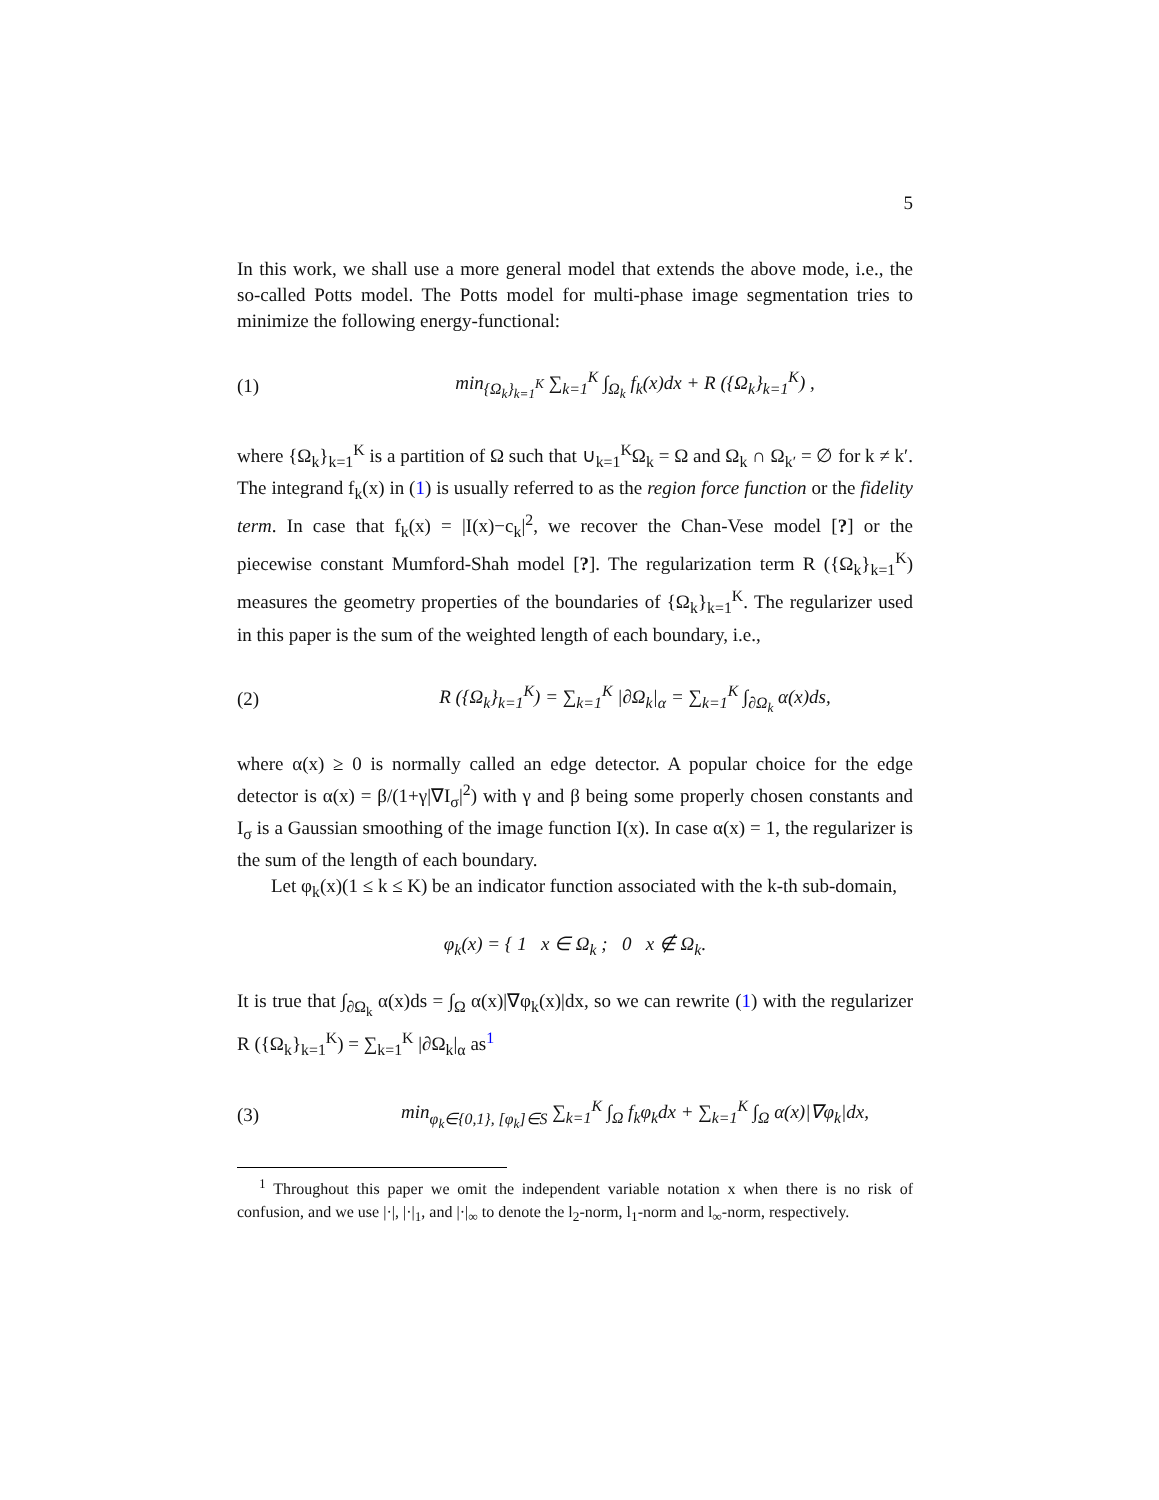5
In this work, we shall use a more general model that extends the above mode, i.e., the so-called Potts model. The Potts model for multi-phase image segmentation tries to minimize the following energy-functional:
(1) min<sub>{Ω<sub>k</sub>}<sub>k=1</sub><sup>K</sup></sub> ∑<sub>k=1</sub><sup>K</sup> ∫<sub>Ω<sub>k</sub></sub> f<sub>k</sub>(x)dx + R ({Ω<sub>k</sub>}<sub>k=1</sub><sup>K</sup>) ,
where {Ω<sub>k</sub>}<sub>k=1</sub><sup>K</sup> is a partition of Ω such that ∪<sub>k=1</sub><sup>K</sup>Ω<sub>k</sub> = Ω and Ω<sub>k</sub> ∩ Ω<sub>k′</sub> = ∅ for k ≠ k′. The integrand f<sub>k</sub>(x) in (1) is usually referred to as the region force function or the fidelity term. In case that f<sub>k</sub>(x) = |I(x)−c<sub>k</sub>|<sup>2</sup>, we recover the Chan-Vese model [?] or the piecewise constant Mumford-Shah model [?]. The regularization term R ({Ω<sub>k</sub>}<sub>k=1</sub><sup>K</sup>) measures the geometry properties of the boundaries of {Ω<sub>k</sub>}<sub>k=1</sub><sup>K</sup>. The regularizer used in this paper is the sum of the weighted length of each boundary, i.e.,
(2) R ({Ω<sub>k</sub>}<sub>k=1</sub><sup>K</sup>) = ∑<sub>k=1</sub><sup>K</sup> |∂Ω<sub>k</sub>|<sub>α</sub> = ∑<sub>k=1</sub><sup>K</sup> ∫<sub>∂Ω<sub>k</sub></sub> α(x)ds,
where α(x) ≥ 0 is normally called an edge detector. A popular choice for the edge detector is α(x) = β/(1+γ|∇I<sub>σ</sub>|<sup>2</sup>) with γ and β being some properly chosen constants and I<sub>σ</sub> is a Gaussian smoothing of the image function I(x). In case α(x) = 1, the regularizer is the sum of the length of each boundary.
Let φ<sub>k</sub>(x)(1 ≤ k ≤ K) be an indicator function associated with the k-th sub-domain,
φ<sub>k</sub>(x) = { 1 x ∈ Ω<sub>k</sub> ; 0 x ∉ Ω<sub>k</sub>.
It is true that ∫<sub>∂Ω<sub>k</sub></sub> α(x)ds = ∫<sub>Ω</sub> α(x)|∇φ<sub>k</sub>(x)|dx, so we can rewrite (1) with the regularizer R ({Ω<sub>k</sub>}<sub>k=1</sub><sup>K</sup>) = ∑<sub>k=1</sub><sup>K</sup> |∂Ω<sub>k</sub>|<sub>α</sub> as<sup>1</sup>
(3) min<sub>φ<sub>k</sub>∈{0,1}, [φ<sub>k</sub>]∈S</sub> ∑<sub>k=1</sub><sup>K</sup> ∫<sub>Ω</sub> f<sub>k</sub>φ<sub>k</sub>dx + ∑<sub>k=1</sub><sup>K</sup> ∫<sub>Ω</sub> α(x)|∇φ<sub>k</sub>|dx,
<sup>1</sup> Throughout this paper we omit the independent variable notation x when there is no risk of confusion, and we use |·|, |·|<sub>1</sub>, and |·|<sub>∞</sub> to denote the l<sub>2</sub>-norm, l<sub>1</sub>-norm and l<sub>∞</sub>-norm, respectively.